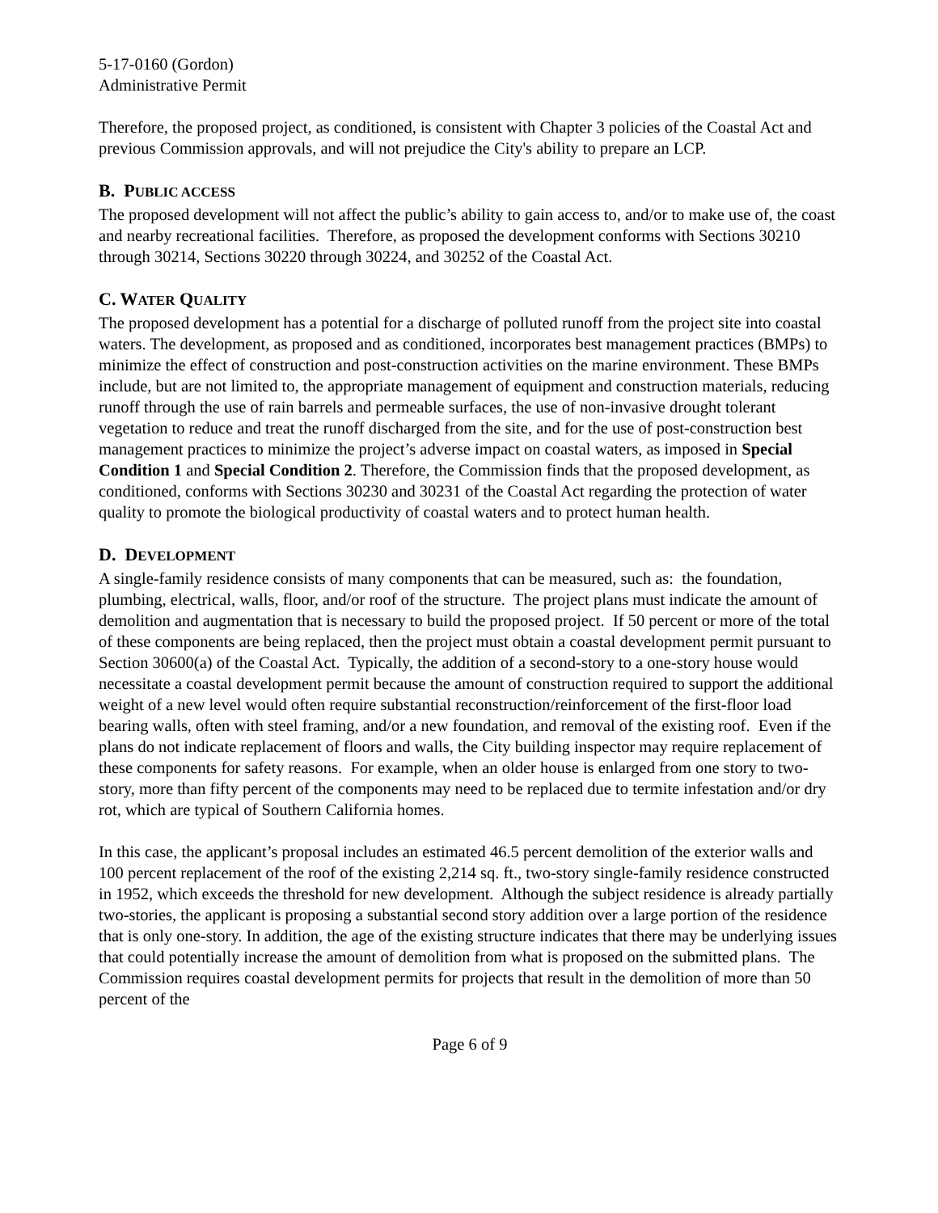5-17-0160 (Gordon)
Administrative Permit
Therefore, the proposed project, as conditioned, is consistent with Chapter 3 policies of the Coastal Act and previous Commission approvals, and will not prejudice the City's ability to prepare an LCP.
B. PUBLIC ACCESS
The proposed development will not affect the public’s ability to gain access to, and/or to make use of, the coast and nearby recreational facilities. Therefore, as proposed the development conforms with Sections 30210 through 30214, Sections 30220 through 30224, and 30252 of the Coastal Act.
C. WATER QUALITY
The proposed development has a potential for a discharge of polluted runoff from the project site into coastal waters. The development, as proposed and as conditioned, incorporates best management practices (BMPs) to minimize the effect of construction and post-construction activities on the marine environment. These BMPs include, but are not limited to, the appropriate management of equipment and construction materials, reducing runoff through the use of rain barrels and permeable surfaces, the use of non-invasive drought tolerant vegetation to reduce and treat the runoff discharged from the site, and for the use of post-construction best management practices to minimize the project’s adverse impact on coastal waters, as imposed in Special Condition 1 and Special Condition 2. Therefore, the Commission finds that the proposed development, as conditioned, conforms with Sections 30230 and 30231 of the Coastal Act regarding the protection of water quality to promote the biological productivity of coastal waters and to protect human health.
D. DEVELOPMENT
A single-family residence consists of many components that can be measured, such as: the foundation, plumbing, electrical, walls, floor, and/or roof of the structure. The project plans must indicate the amount of demolition and augmentation that is necessary to build the proposed project. If 50 percent or more of the total of these components are being replaced, then the project must obtain a coastal development permit pursuant to Section 30600(a) of the Coastal Act. Typically, the addition of a second-story to a one-story house would necessitate a coastal development permit because the amount of construction required to support the additional weight of a new level would often require substantial reconstruction/reinforcement of the first-floor load bearing walls, often with steel framing, and/or a new foundation, and removal of the existing roof. Even if the plans do not indicate replacement of floors and walls, the City building inspector may require replacement of these components for safety reasons. For example, when an older house is enlarged from one story to two-story, more than fifty percent of the components may need to be replaced due to termite infestation and/or dry rot, which are typical of Southern California homes.
In this case, the applicant’s proposal includes an estimated 46.5 percent demolition of the exterior walls and 100 percent replacement of the roof of the existing 2,214 sq. ft., two-story single-family residence constructed in 1952, which exceeds the threshold for new development. Although the subject residence is already partially two-stories, the applicant is proposing a substantial second story addition over a large portion of the residence that is only one-story. In addition, the age of the existing structure indicates that there may be underlying issues that could potentially increase the amount of demolition from what is proposed on the submitted plans. The Commission requires coastal development permits for projects that result in the demolition of more than 50 percent of the
Page 6 of 9